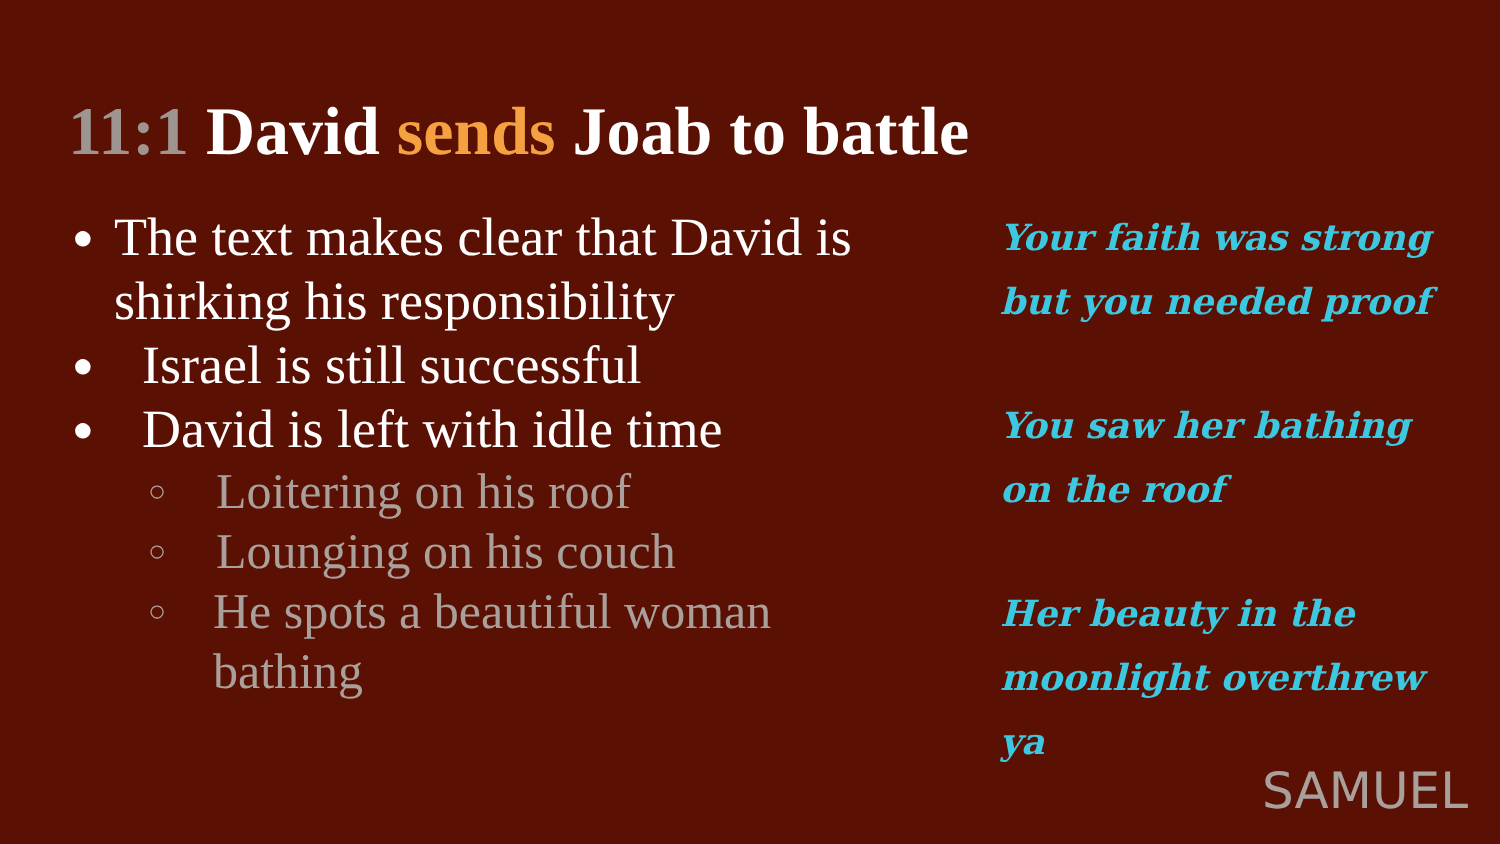11:1 David sends Joab to battle
● The text makes clear that David is shirking his responsibility
● Israel is still successful
● David is left with idle time
○ Loitering on his roof
○ Lounging on his couch
○ He spots a beautiful woman bathing
Your faith was strong but you needed proof
You saw her bathing on the roof
Her beauty in the moonlight overthrew ya
SAMUEL